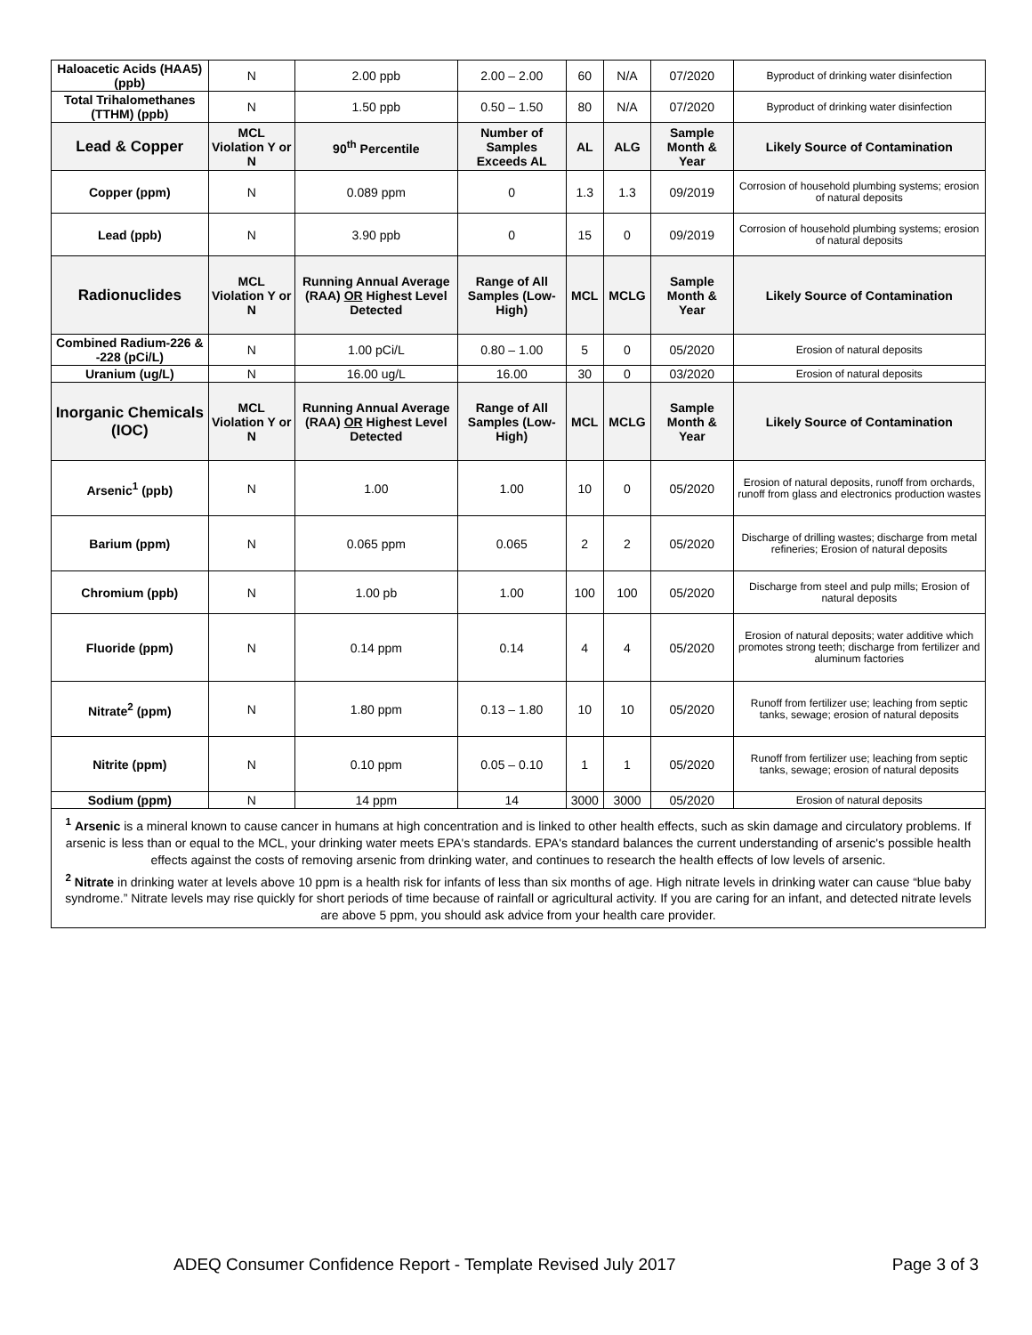| Haloacetic Acids (HAA5) (ppb) | N | 2.00 ppb | 2.00 – 2.00 | 60 | N/A | 07/2020 | Byproduct of drinking water disinfection |
| Total Trihalomethanes (TTHM) (ppb) | N | 1.50 ppb | 0.50 – 1.50 | 80 | N/A | 07/2020 | Byproduct of drinking water disinfection |
| Lead & Copper | MCL Violation Y or N | 90<sup>th</sup> Percentile | Number of Samples Exceeds AL | AL | ALG | Sample Month & Year | Likely Source of Contamination |
| Copper (ppm) | N | 0.089 ppm | 0 | 1.3 | 1.3 | 09/2019 | Corrosion of household plumbing systems; erosion of natural deposits |
| Lead (ppb) | N | 3.90 ppb | 0 | 15 | 0 | 09/2019 | Corrosion of household plumbing systems; erosion of natural deposits |
| Radionuclides | MCL Violation Y or N | Running Annual Average (RAA) OR Highest Level Detected | Range of All Samples (Low-High) | MCL | MCLG | Sample Month & Year | Likely Source of Contamination |
| Combined Radium-226 & -228 (pCi/L) | N | 1.00 pCi/L | 0.80 – 1.00 | 5 | 0 | 05/2020 | Erosion of natural deposits |
| Uranium (ug/L) | N | 16.00 ug/L | 16.00 | 30 | 0 | 03/2020 | Erosion of natural deposits |
| Inorganic Chemicals (IOC) | MCL Violation Y or N | Running Annual Average (RAA) OR Highest Level Detected | Range of All Samples (Low-High) | MCL | MCLG | Sample Month & Year | Likely Source of Contamination |
| Arsenic<sup>1</sup> (ppb) | N | 1.00 | 1.00 | 10 | 0 | 05/2020 | Erosion of natural deposits, runoff from orchards, runoff from glass and electronics production wastes |
| Barium (ppm) | N | 0.065 ppm | 0.065 | 2 | 2 | 05/2020 | Discharge of drilling wastes; discharge from metal refineries; Erosion of natural deposits |
| Chromium (ppb) | N | 1.00 pb | 1.00 | 100 | 100 | 05/2020 | Discharge from steel and pulp mills; Erosion of natural deposits |
| Fluoride (ppm) | N | 0.14 ppm | 0.14 | 4 | 4 | 05/2020 | Erosion of natural deposits; water additive which promotes strong teeth; discharge from fertilizer and aluminum factories |
| Nitrate<sup>2</sup> (ppm) | N | 1.80 ppm | 0.13 – 1.80 | 10 | 10 | 05/2020 | Runoff from fertilizer use; leaching from septic tanks, sewage; erosion of natural deposits |
| Nitrite (ppm) | N | 0.10 ppm | 0.05 – 0.10 | 1 | 1 | 05/2020 | Runoff from fertilizer use; leaching from septic tanks, sewage; erosion of natural deposits |
| Sodium (ppm) | N | 14 ppm | 14 | 3000 | 3000 | 05/2020 | Erosion of natural deposits |
| <sup>1</sup> Arsenic is a mineral known to cause cancer in humans at high concentration and is linked to other health effects, such as skin damage and circulatory problems. If arsenic is less than or equal to the MCL, your drinking water meets EPA's standards. EPA's standard balances the current understanding of arsenic's possible health effects against the costs of removing arsenic from drinking water, and continues to research the health effects of low levels of arsenic. <sup>2</sup> Nitrate in drinking water at levels above 10 ppm is a health risk for infants of less than six months of age. High nitrate levels in drinking water can cause “blue baby syndrome.” Nitrate levels may rise quickly for short periods of time because of rainfall or agricultural activity. If you are caring for an infant, and detected nitrate levels are above 5 ppm, you should ask advice from your health care provider. | | | | | | | |
ADEQ Consumer Confidence Report - Template Revised July 2017 Page 3 of 3